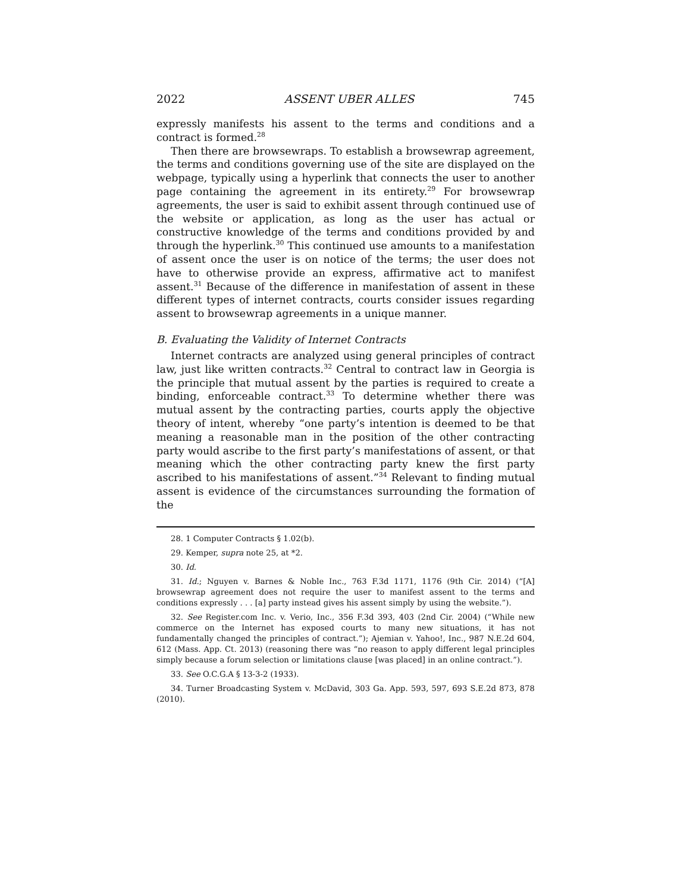2022 ASSENT UBER ALLES 745
expressly manifests his assent to the terms and conditions and a contract is formed.<sup>28</sup>
Then there are browsewraps. To establish a browsewrap agreement, the terms and conditions governing use of the site are displayed on the webpage, typically using a hyperlink that connects the user to another page containing the agreement in its entirety.<sup>29</sup> For browsewrap agreements, the user is said to exhibit assent through continued use of the website or application, as long as the user has actual or constructive knowledge of the terms and conditions provided by and through the hyperlink.<sup>30</sup> This continued use amounts to a manifestation of assent once the user is on notice of the terms; the user does not have to otherwise provide an express, affirmative act to manifest assent.<sup>31</sup> Because of the difference in manifestation of assent in these different types of internet contracts, courts consider issues regarding assent to browsewrap agreements in a unique manner.
B. Evaluating the Validity of Internet Contracts
Internet contracts are analyzed using general principles of contract law, just like written contracts.<sup>32</sup> Central to contract law in Georgia is the principle that mutual assent by the parties is required to create a binding, enforceable contract.<sup>33</sup> To determine whether there was mutual assent by the contracting parties, courts apply the objective theory of intent, whereby “one party’s intention is deemed to be that meaning a reasonable man in the position of the other contracting party would ascribe to the first party’s manifestations of assent, or that meaning which the other contracting party knew the first party ascribed to his manifestations of assent.”<sup>34</sup> Relevant to finding mutual assent is evidence of the circumstances surrounding the formation of the
28. 1 Computer Contracts § 1.02(b).
29. Kemper, supra note 25, at *2.
30. Id.
31. Id.; Nguyen v. Barnes & Noble Inc., 763 F.3d 1171, 1176 (9th Cir. 2014) (“[A] browsewrap agreement does not require the user to manifest assent to the terms and conditions expressly . . . [a] party instead gives his assent simply by using the website.”).
32. See Register.com Inc. v. Verio, Inc., 356 F.3d 393, 403 (2nd Cir. 2004) (“While new commerce on the Internet has exposed courts to many new situations, it has not fundamentally changed the principles of contract.”); Ajemian v. Yahoo!, Inc., 987 N.E.2d 604, 612 (Mass. App. Ct. 2013) (reasoning there was “no reason to apply different legal principles simply because a forum selection or limitations clause [was placed] in an online contract.”).
33. See O.C.G.A § 13-3-2 (1933).
34. Turner Broadcasting System v. McDavid, 303 Ga. App. 593, 597, 693 S.E.2d 873, 878 (2010).